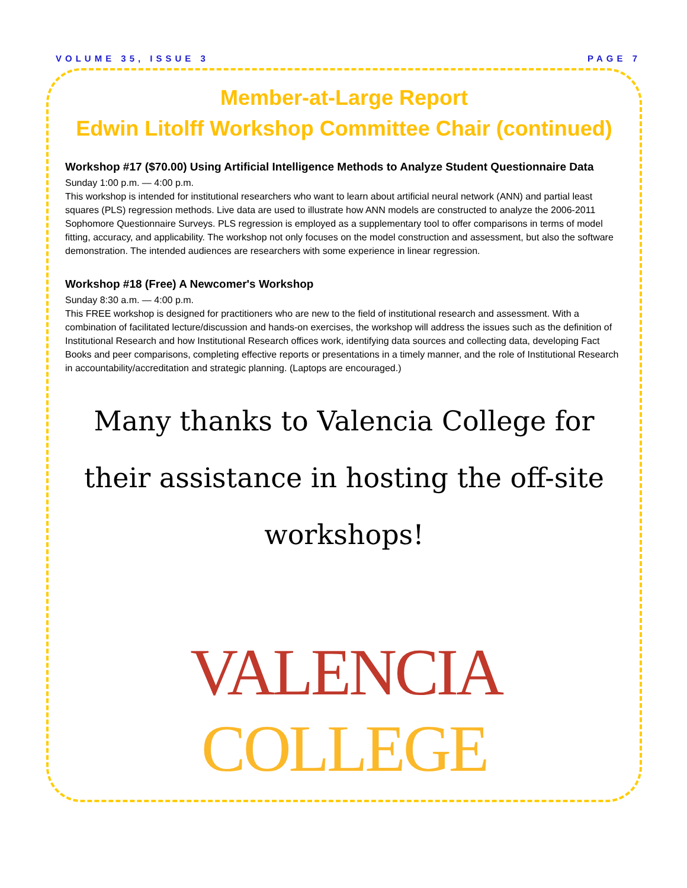VOLUME 35, ISSUE 3 PAGE 7
Member-at-Large Report
Edwin Litolff Workshop Committee Chair (continued)
Workshop #17 ($70.00) Using Artificial Intelligence Methods to Analyze Student Questionnaire Data
Sunday 1:00 p.m. — 4:00 p.m.
This workshop is intended for institutional researchers who want to learn about artificial neural network (ANN) and partial least squares (PLS) regression methods. Live data are used to illustrate how ANN models are constructed to analyze the 2006-2011 Sophomore Questionnaire Surveys. PLS regression is employed as a supplementary tool to offer comparisons in terms of model fitting, accuracy, and applicability. The workshop not only focuses on the model construction and assessment, but also the software demonstration. The intended audiences are researchers with some experience in linear regression.
Workshop #18 (Free) A Newcomer's Workshop
Sunday 8:30 a.m. — 4:00 p.m.
This FREE workshop is designed for practitioners who are new to the field of institutional research and assessment. With a combination of facilitated lecture/discussion and hands-on exercises, the workshop will address the issues such as the definition of Institutional Research and how Institutional Research offices work, identifying data sources and collecting data, developing Fact Books and peer comparisons, completing effective reports or presentations in a timely manner, and the role of Institutional Research in accountability/accreditation and strategic planning. (Laptops are encouraged.)
Many thanks to Valencia College for their assistance in hosting the off-site workshops!
VALENCIA COLLEGE